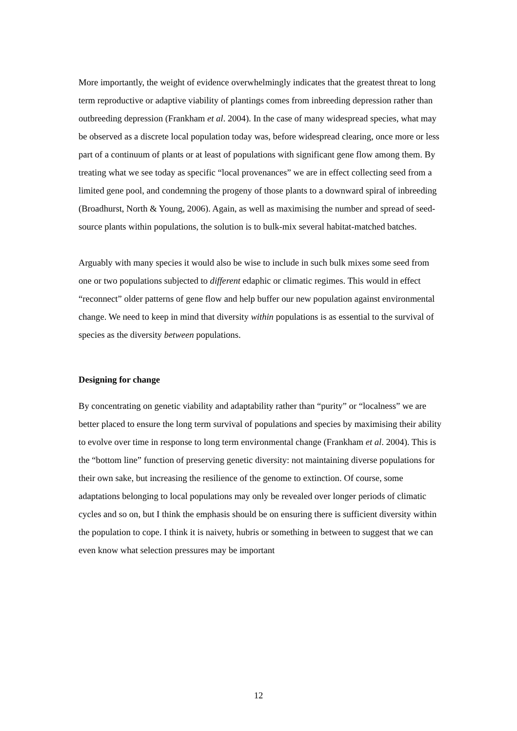More importantly, the weight of evidence overwhelmingly indicates that the greatest threat to long term reproductive or adaptive viability of plantings comes from inbreeding depression rather than outbreeding depression (Frankham et al. 2004). In the case of many widespread species, what may be observed as a discrete local population today was, before widespread clearing, once more or less part of a continuum of plants or at least of populations with significant gene flow among them. By treating what we see today as specific “local provenances” we are in effect collecting seed from a limited gene pool, and condemning the progeny of those plants to a downward spiral of inbreeding (Broadhurst, North & Young, 2006). Again, as well as maximising the number and spread of seed-source plants within populations, the solution is to bulk-mix several habitat-matched batches.
Arguably with many species it would also be wise to include in such bulk mixes some seed from one or two populations subjected to different edaphic or climatic regimes. This would in effect “reconnect” older patterns of gene flow and help buffer our new population against environmental change. We need to keep in mind that diversity within populations is as essential to the survival of species as the diversity between populations.
Designing for change
By concentrating on genetic viability and adaptability rather than “purity” or “localness” we are better placed to ensure the long term survival of populations and species by maximising their ability to evolve over time in response to long term environmental change (Frankham et al. 2004). This is the “bottom line” function of preserving genetic diversity: not maintaining diverse populations for their own sake, but increasing the resilience of the genome to extinction. Of course, some adaptations belonging to local populations may only be revealed over longer periods of climatic cycles and so on, but I think the emphasis should be on ensuring there is sufficient diversity within the population to cope. I think it is naivety, hubris or something in between to suggest that we can even know what selection pressures may be important
12